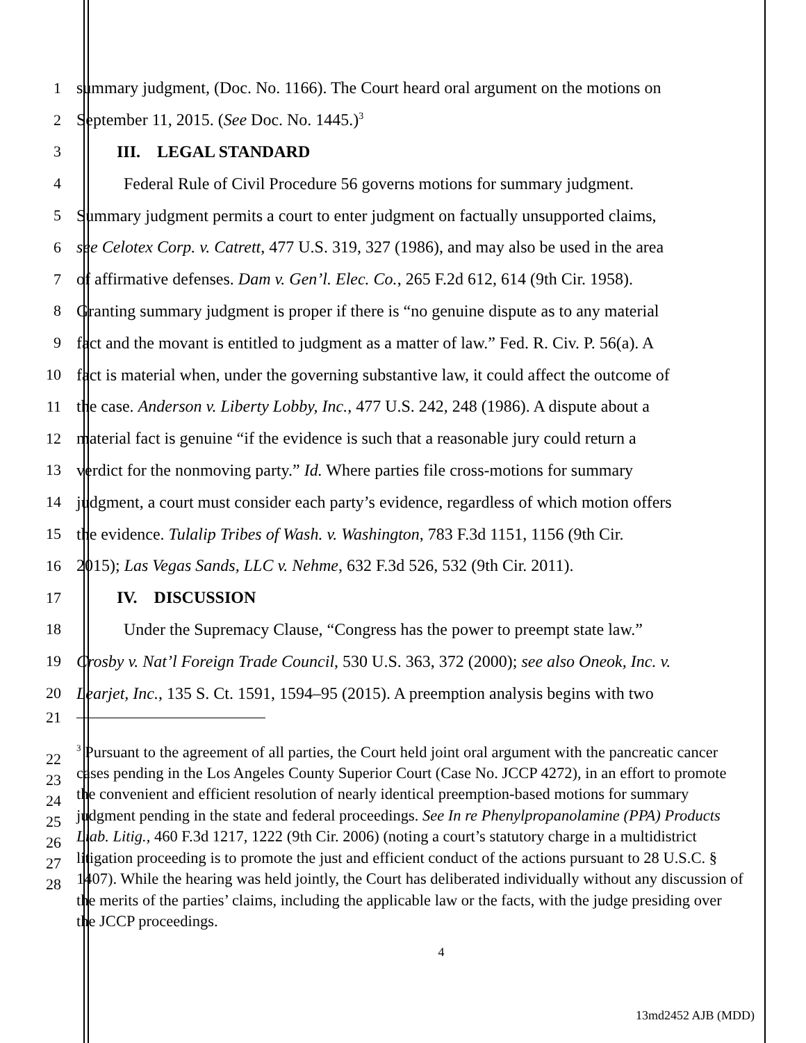1 summary judgment, (Doc. No. 1166). The Court heard oral argument on the motions on
2 September 11, 2015. (See Doc. No. 1445.)<sup>3</sup>
3 III. LEGAL STANDARD
4 Federal Rule of Civil Procedure 56 governs motions for summary judgment.
5 Summary judgment permits a court to enter judgment on factually unsupported claims,
6 see Celotex Corp. v. Catrett, 477 U.S. 319, 327 (1986), and may also be used in the area
7 of affirmative defenses. Dam v. Gen’l. Elec. Co., 265 F.2d 612, 614 (9th Cir. 1958).
8 Granting summary judgment is proper if there is “no genuine dispute as to any material
9 fact and the movant is entitled to judgment as a matter of law.” Fed. R. Civ. P. 56(a). A
10 fact is material when, under the governing substantive law, it could affect the outcome of
11 the case. Anderson v. Liberty Lobby, Inc., 477 U.S. 242, 248 (1986). A dispute about a
12 material fact is genuine “if the evidence is such that a reasonable jury could return a
13 verdict for the nonmoving party.” Id. Where parties file cross-motions for summary
14 judgment, a court must consider each party’s evidence, regardless of which motion offers
15 the evidence. Tulalip Tribes of Wash. v. Washington, 783 F.3d 1151, 1156 (9th Cir.
16 2015); Las Vegas Sands, LLC v. Nehme, 632 F.3d 526, 532 (9th Cir. 2011).
17 IV. DISCUSSION
18 Under the Supremacy Clause, “Congress has the power to preempt state law.”
19 Crosby v. Nat’l Foreign Trade Council, 530 U.S. 363, 372 (2000); see also Oneok, Inc. v.
20 Learjet, Inc., 135 S. Ct. 1591, 1594–95 (2015). A preemption analysis begins with two
21
22
23
24
25
26
27
28
<sup>3</sup> Pursuant to the agreement of all parties, the Court held joint oral argument with the pancreatic cancer cases pending in the Los Angeles County Superior Court (Case No. JCCP 4272), in an effort to promote the convenient and efficient resolution of nearly identical preemption-based motions for summary judgment pending in the state and federal proceedings. See In re Phenylpropanolamine (PPA) Products Liab. Litig., 460 F.3d 1217, 1222 (9th Cir. 2006) (noting a court’s statutory charge in a multidistrict litigation proceeding is to promote the just and efficient conduct of the actions pursuant to 28 U.S.C. § 1407). While the hearing was held jointly, the Court has deliberated individually without any discussion of the merits of the parties’ claims, including the applicable law or the facts, with the judge presiding over the JCCP proceedings.
4
13md2452 AJB (MDD)